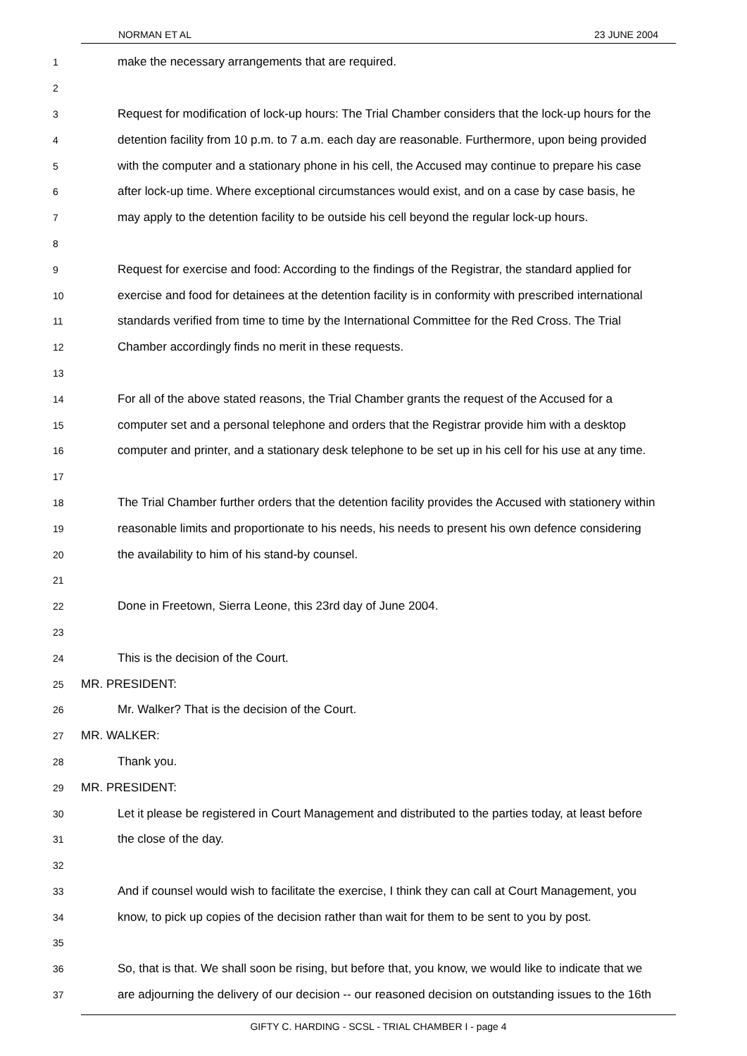NORMAN ET AL 23 JUNE 2004
1 make the necessary arrangements that are required.
2
3 Request for modification of lock-up hours: The Trial Chamber considers that the lock-up hours for the
4 detention facility from 10 p.m. to 7 a.m. each day are reasonable. Furthermore, upon being provided
5 with the computer and a stationary phone in his cell, the Accused may continue to prepare his case
6 after lock-up time. Where exceptional circumstances would exist, and on a case by case basis, he
7 may apply to the detention facility to be outside his cell beyond the regular lock-up hours.
8
9 Request for exercise and food: According to the findings of the Registrar, the standard applied for
10 exercise and food for detainees at the detention facility is in conformity with prescribed international
11 standards verified from time to time by the International Committee for the Red Cross. The Trial
12 Chamber accordingly finds no merit in these requests.
13
14 For all of the above stated reasons, the Trial Chamber grants the request of the Accused for a
15 computer set and a personal telephone and orders that the Registrar provide him with a desktop
16 computer and printer, and a stationary desk telephone to be set up in his cell for his use at any time.
17
18 The Trial Chamber further orders that the detention facility provides the Accused with stationery within
19 reasonable limits and proportionate to his needs, his needs to present his own defence considering
20 the availability to him of his stand-by counsel.
21
22 Done in Freetown, Sierra Leone, this 23rd day of June 2004.
23
24 This is the decision of the Court.
25 MR. PRESIDENT:
26 Mr. Walker? That is the decision of the Court.
27 MR. WALKER:
28 Thank you.
29 MR. PRESIDENT:
30 Let it please be registered in Court Management and distributed to the parties today, at least before
31 the close of the day.
32
33 And if counsel would wish to facilitate the exercise, I think they can call at Court Management, you
34 know, to pick up copies of the decision rather than wait for them to be sent to you by post.
35
36 So, that is that. We shall soon be rising, but before that, you know, we would like to indicate that we
37 are adjourning the delivery of our decision -- our reasoned decision on outstanding issues to the 16th
GIFTY C. HARDING - SCSL - TRIAL CHAMBER I - page 4